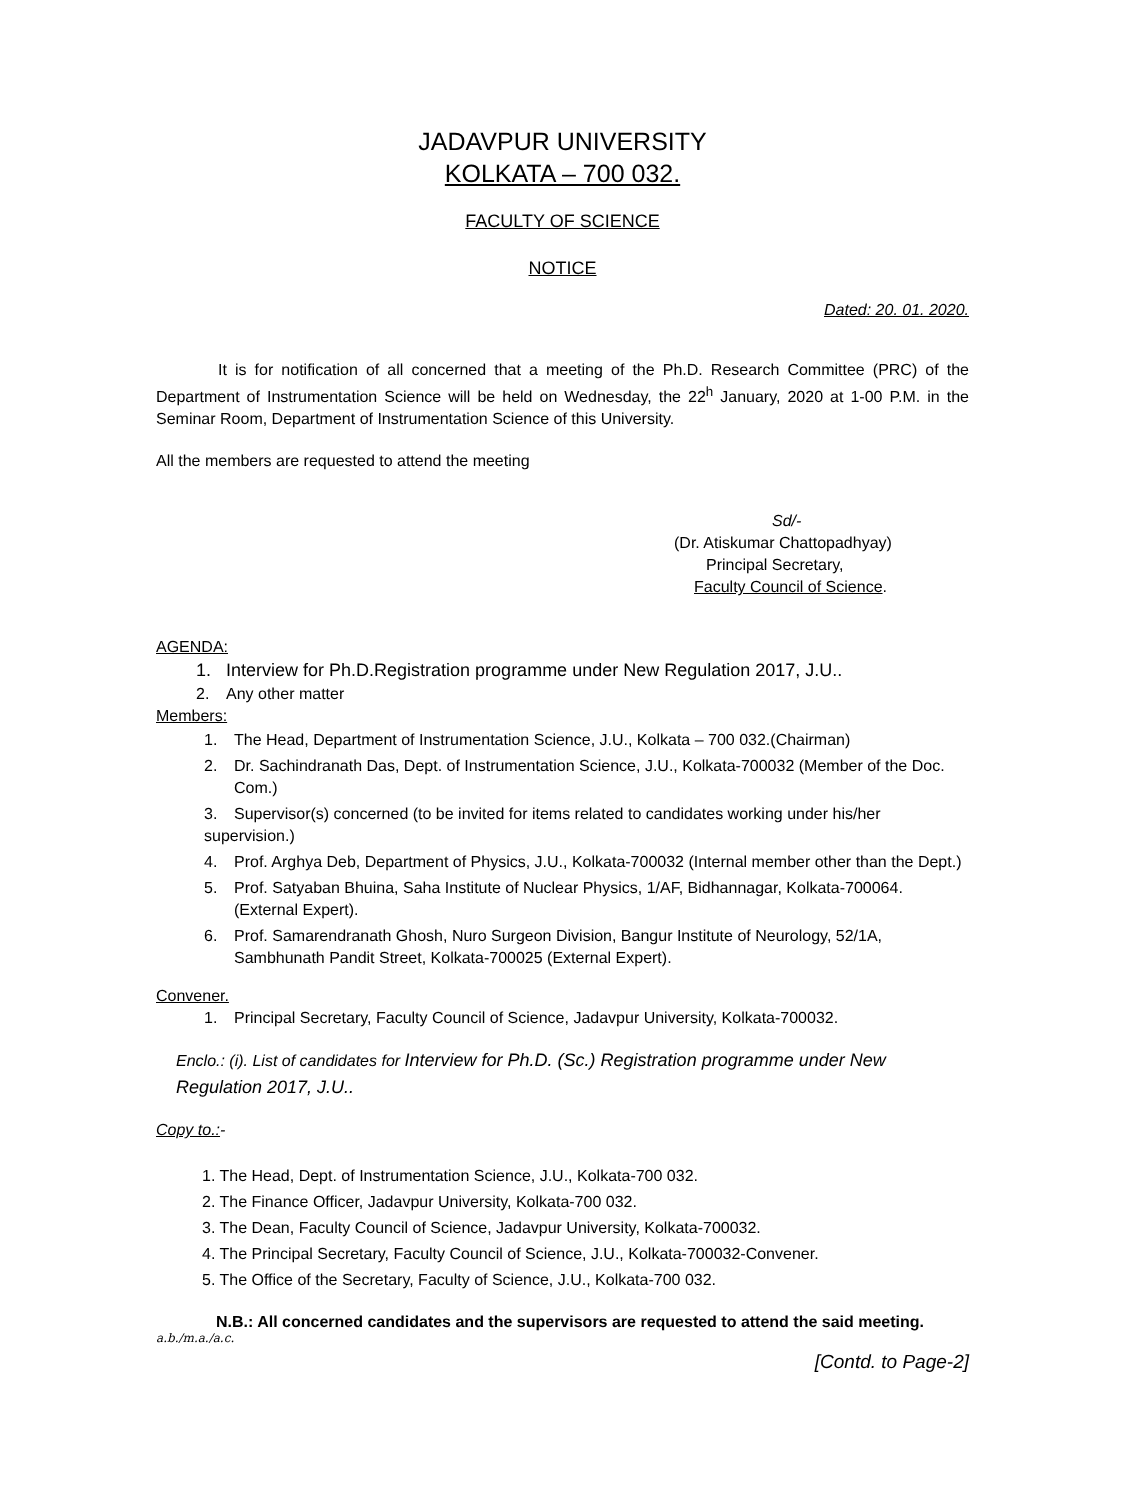JADAVPUR UNIVERSITY
KOLKATA – 700 032.
FACULTY OF SCIENCE
NOTICE
Dated: 20. 01. 2020.
It is for notification of all concerned that a meeting of the Ph.D. Research Committee (PRC) of the Department of Instrumentation Science will be held on Wednesday, the 22<sup>h</sup> January, 2020 at 1-00 P.M. in the Seminar Room, Department of Instrumentation Science of this University.
All the members are requested to attend the meeting
Sd/-
(Dr. Atiskumar Chattopadhyay)
Principal Secretary,
Faculty Council of Science.
AGENDA:
1. Interview for Ph.D.Registration programme under New Regulation 2017, J.U..
2. Any other matter
Members:
1. The Head, Department of Instrumentation Science, J.U., Kolkata – 700 032.(Chairman)
2. Dr. Sachindranath Das, Dept. of Instrumentation Science, J.U., Kolkata-700032 (Member of the Doc. Com.)
3. Supervisor(s) concerned (to be invited for items related to candidates working under his/her supervision.)
4. Prof. Arghya Deb, Department of Physics, J.U., Kolkata-700032 (Internal member other than the Dept.)
5. Prof. Satyaban Bhuina, Saha Institute of Nuclear Physics, 1/AF, Bidhannagar, Kolkata-700064. (External Expert).
6. Prof. Samarendranath Ghosh, Nuro Surgeon Division, Bangur Institute of Neurology, 52/1A, Sambhunath Pandit Street, Kolkata-700025 (External Expert).
Convener.
1. Principal Secretary, Faculty Council of Science, Jadavpur University, Kolkata-700032.
Enclo.: (i). List of candidates for Interview for Ph.D. (Sc.) Registration programme under New Regulation 2017, J.U..
Copy to.:-
1. The Head, Dept. of Instrumentation Science, J.U., Kolkata-700 032.
2. The Finance Officer, Jadavpur University, Kolkata-700 032.
3. The Dean, Faculty Council of Science, Jadavpur University, Kolkata-700032.
4. The Principal Secretary, Faculty Council of Science, J.U., Kolkata-700032-Convener.
5. The Office of the Secretary, Faculty of Science, J.U., Kolkata-700 032.
N.B.: All concerned candidates and the supervisors are requested to attend the said meeting.
a.b./m.a./a.c.
[Contd. to Page-2]